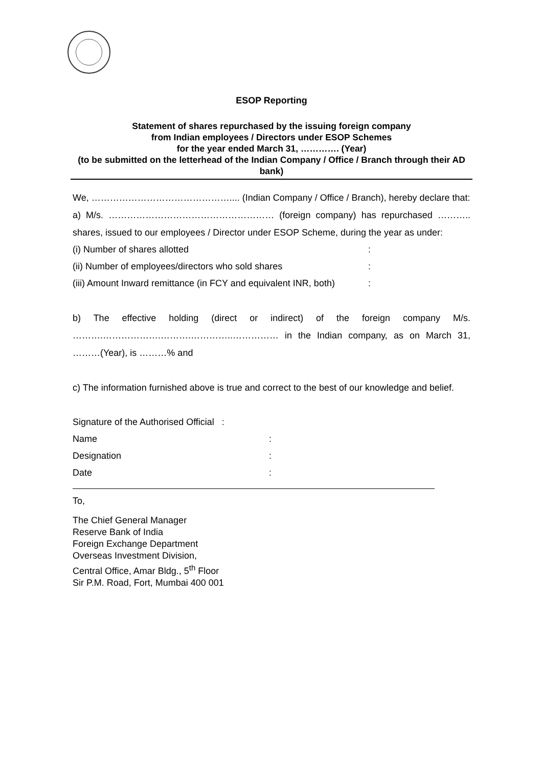ESOP Reporting
Statement of shares repurchased by the issuing foreign company
from Indian employees / Directors under ESOP Schemes
for the year ended March 31, …………. (Year)
(to be submitted on the letterhead of the Indian Company / Office / Branch through their AD bank)
We, ……………………………………….... (Indian Company / Office / Branch), hereby declare that:
a) M/s. ……………………………………………… (foreign company) has repurchased ……….. shares, issued to our employees / Director under ESOP Scheme, during the year as under:
(i) Number of shares allotted:
(ii) Number of employees/directors who sold shares:
(iii) Amount Inward remittance (in FCY and equivalent INR, both):
b) The effective holding (direct or indirect) of the foreign company M/s. ……….……………….……….…………..…………… in the Indian company, as on March 31, ………(Year), is ………% and
c) The information furnished above is true and correct to the best of our knowledge and belief.
Signature of the Authorised Official :
Name:
Designation:
Date:
To,
The Chief General Manager
Reserve Bank of India
Foreign Exchange Department
Overseas Investment Division,
Central Office, Amar Bldg., 5<sup>th</sup> Floor
Sir P.M. Road, Fort, Mumbai 400 001